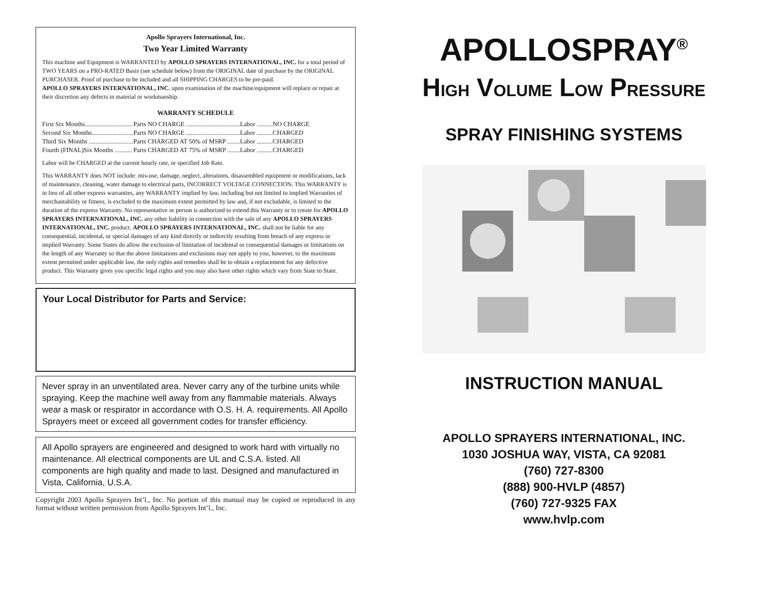Apollo Sprayers International, Inc.
Two Year Limited Warranty
This machine and Equipment is WARRANTED by APOLLO SPRAYERS INTERNATIONAL, INC. for a total period of TWO YEARS on a PRO-RATED Basis (see schedule below) from the ORIGINAL date of purchase by the ORIGINAL PURCHASER. Proof of purchase to be included and all SHIPPING CHARGES to be pre-paid.
APOLLO SPRAYERS INTERNATIONAL, INC. upon examination of the machine/equipment will replace or repair at their discretion any defects in material or workmanship.
WARRANTY SCHEDULE
| First Six Months.............................. | Parts NO CHARGE .................................. | Labor ..........NO CHARGE |
| Second Six Months.......................... | Parts NO CHARGE .................................. | Labor ..........CHARGED |
| Third Six Months ............................ | Parts CHARGED AT 50% of MSRP ........ | Labor ..........CHARGED |
| Fourth (FINAL)Six Months ........... | Parts CHARGED AT 75% of MSRP ........ | Labor ..........CHARGED |
Labor will be CHARGED at the current hourly rate, or specified Job Rate.
This WARRANTY does NOT include: mis-use, damage, neglect, alterations, disassembled equipment or modifications, lack of maintenance, cleaning, water damage to electrical parts, INCORRECT VOLTAGE CONNECTION. This WARRANTY is in lieu of all other express warranties, any WARRANTY implied by law, including but not limited to implied Warranties of merchantability or fitness, is excluded to the maximum extent permitted by law and, if not excludable, is limited to the duration of the express Warranty. No representative or person is authorized to extend this Warranty or to create for APOLLO SPRAYERS INTERNATIONAL, INC. any other liability in connection with the sale of any APOLLO SPRAYERS INTERNATIONAL, INC. product. APOLLO SPRAYERS INTERNATIONAL, INC. shall not be liable for any consequential, incidental, or special damages of any kind directly or indirectly resulting from breach of any express or implied Warranty. Some States do allow the exclusion of limitation of incidental or consequential damages or limitations on the length of any Warranty so that the above limitations and exclusions may not apply to you; however, to the maximum extent permitted under applicable law, the only rights and remedies shall be to obtain a replacement for any defective product. This Warranty gives you specific legal rights and you may also have other rights which vary from State to State.
Your Local Distributor for Parts and Service:
Never spray in an unventilated area. Never carry any of the turbine units while spraying. Keep the machine well away from any flammable materials. Always wear a mask or respirator in accordance with O.S. H. A. requirements. All Apollo Sprayers meet or exceed all government codes for transfer efficiency.
All Apollo sprayers are engineered and designed to work hard with virtually no maintenance. All electrical components are UL and C.S.A. listed. All components are high quality and made to last. Designed and manufactured in Vista, California, U.S.A.
Copyright 2003 Apollo Sprayers Int’l., Inc. No portion of this manual may be copied or reproduced in any format without written permission from Apollo Sprayers Int’l., Inc.
APOLLOSPRAY<sup>®</sup>
HIGH VOLUME LOW PRESSURE
SPRAY FINISHING SYSTEMS
INSTRUCTION MANUAL
APOLLO SPRAYERS INTERNATIONAL, INC.
1030 JOSHUA WAY, VISTA, CA 92081
(760) 727-8300
(888) 900-HVLP (4857)
(760) 727-9325 FAX
www.hvlp.com